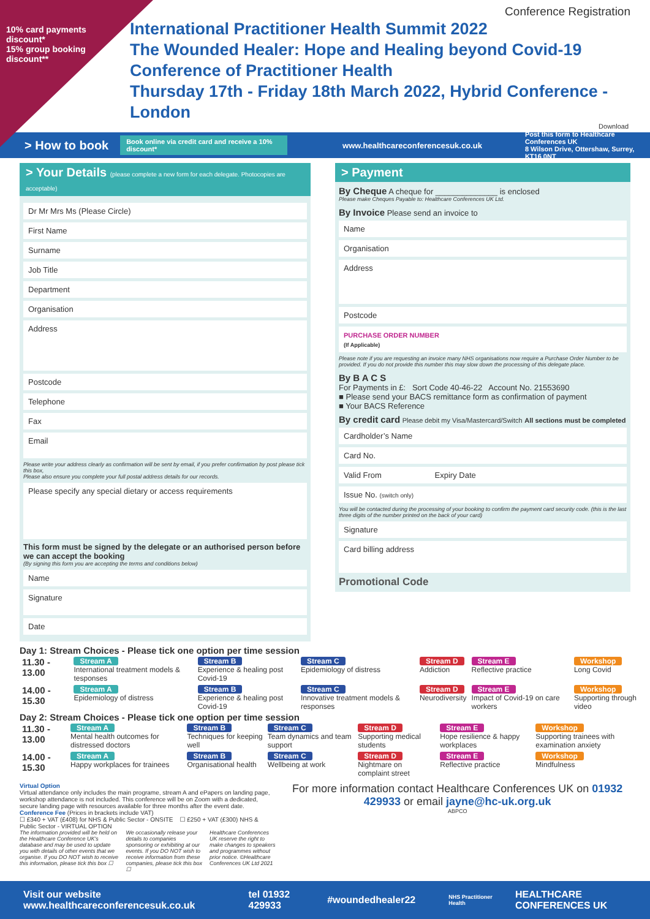10% card payments discount*
15% group booking discount**
Conference Registration
International Practitioner Health Summit 2022
The Wounded Healer: Hope and Healing beyond Covid-19
Conference of Practitioner Health
Thursday 17th - Friday 18th March 2022, Hybrid Conference - London
Download
> How to book Book online via credit card and receive a 10% discount* www.healthcareconferencesuk.co.uk Post this form to Healthcare Conferences UK
8 Wilson Drive, Ottershaw, Surrey, KT16 0NT
> Your Details (please complete a new form for each delegate. Photocopies are acceptable)
Dr Mr Mrs Ms (Please Circle)
First Name
Surname
Job Title
Department
Organisation
Address
Postcode
Telephone
Fax
Email
Please write your address clearly as confirmation will be sent by email, if you prefer confirmation by post please tick this box,
Please also ensure you complete your full postal address details for our records.
Please specify any special dietary or access requirements
This form must be signed by the delegate or an authorised person before we can accept the booking
(By signing this form you are accepting the terms and conditions below)
Name
Signature
Date
> Payment
By Cheque A cheque for ______________ is enclosed
Please make Cheques Payable to: Healthcare Conferences UK Ltd.
By Invoice Please send an invoice to
Name
Organisation
Address
Postcode
PURCHASE ORDER NUMBER
(If Applicable)
Please note if you are requesting an invoice many NHS organisations now require a Purchase Order Number to be provided. If you do not provide this number this may slow down the processing of this delegate place.
By B A C S
For Payments in £: Sort Code 40-46-22 Account No. 21553690
■ Please send your BACS remittance form as confirmation of payment
■ Your BACS Reference
By credit card Please debit my Visa/Mastercard/Switch All sections must be completed
Cardholder’s Name
Card No.
Valid From Expiry Date
Issue No. (switch only)
You will be contacted during the processing of your booking to confirm the payment card security code. (this is the last three digits of the number printed on the back of your card)
Signature
Card billing address
Promotional Code
Day 1: Stream Choices - Please tick one option per time session
| 11.30 - 13.00 | Stream A International treatment models & tesponses | Stream B Experience & healing post Covid-19 | Stream C Epidemiology of distress | Stream D Addiction | Stream E Reflective practice | Workshop Long Covid |
| 14.00 - 15.30 | Stream A Epidemiology of distress | Stream B Experience & healing post Covid-19 | Stream C Innovative treatment models & responses | Stream D Neurodiversity | Stream E Impact of Covid-19 on care workers | Workshop Supporting through video |
Day 2: Stream Choices - Please tick one option per time session
| 11.30 - 13.00 | Stream A Mental health outcomes for distressed doctors | Stream B Techniques for keeping well | Stream C Team dynamics and team support | Stream D Supporting medical students | Stream E Hope resilience & happy workplaces | Workshop Supporting trainees with examination anxiety |
| 14.00 - 15.30 | Stream A Happy workplaces for trainees | Stream B Organisational health | Stream C Wellbeing at work | Stream D Nightmare on complaint street | Stream E Reflective practice | Workshop Mindfulness |
Virtual Option
Virtual attendance only includes the main programe, stream A and ePapers on landing page, workshop attendance is not included. This conference will be on Zoom with a dedicated, secure landing page with resources available for three months after the event date.
Conference Fee (Prices in brackets include VAT)
☐ £340 + VAT (£408) for NHS & Public Sector - ONSITE ☐ £250 + VAT (£300) NHS & Public Sector - VIRTUAL OPTION
The information provided will be held on the Healthcare Conference UK's database and may be used to update you with details of other events that we organise. If you DO NOT wish to receive this information, please tick this box ☐ We occasionally release your details to companies sponsoring or exhibiting at our events. If you DO NOT wish to receive information from these companies, please tick this box ☐ Healthcare Conferences UK reserve the right to make changes to speakers and programmes without prior notice. ©Healthcare Conferences UK Ltd 2021
For more information contact Healthcare Conferences UK on 01932 429933 or email jayne@hc-uk.org.uk
ABPCO
Visit our website www.healthcareconferencesuk.co.uk tel 01932 429933 #woundedhealer22 NHS Practitioner Health HEALTHCARE CONFERENCES UK